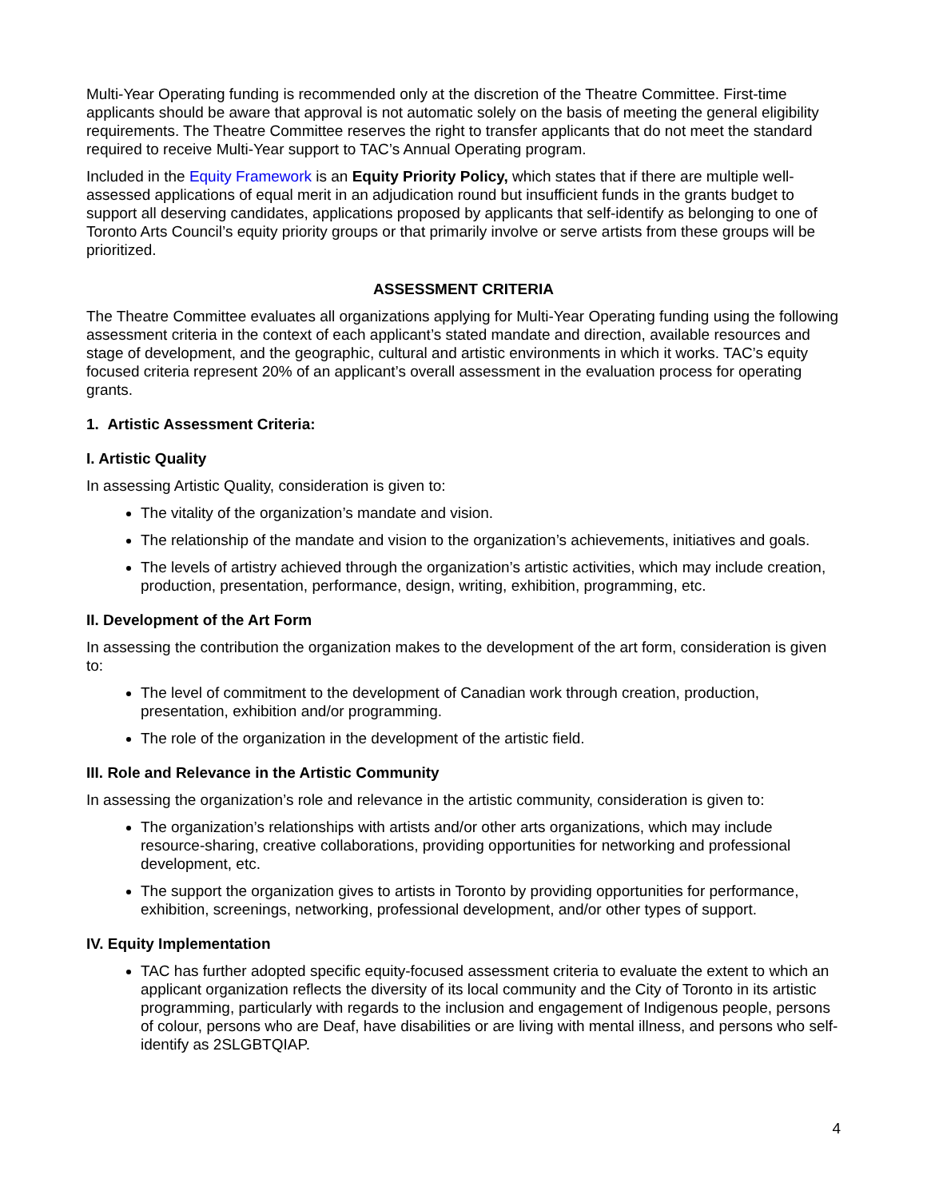Multi-Year Operating funding is recommended only at the discretion of the Theatre Committee. First-time applicants should be aware that approval is not automatic solely on the basis of meeting the general eligibility requirements. The Theatre Committee reserves the right to transfer applicants that do not meet the standard required to receive Multi-Year support to TAC’s Annual Operating program.
Included in the Equity Framework is an Equity Priority Policy, which states that if there are multiple well-assessed applications of equal merit in an adjudication round but insufficient funds in the grants budget to support all deserving candidates, applications proposed by applicants that self-identify as belonging to one of Toronto Arts Council’s equity priority groups or that primarily involve or serve artists from these groups will be prioritized.
ASSESSMENT CRITERIA
The Theatre Committee evaluates all organizations applying for Multi-Year Operating funding using the following assessment criteria in the context of each applicant’s stated mandate and direction, available resources and stage of development, and the geographic, cultural and artistic environments in which it works. TAC’s equity focused criteria represent 20% of an applicant’s overall assessment in the evaluation process for operating grants.
1. Artistic Assessment Criteria:
I. Artistic Quality
In assessing Artistic Quality, consideration is given to:
The vitality of the organization’s mandate and vision.
The relationship of the mandate and vision to the organization’s achievements, initiatives and goals.
The levels of artistry achieved through the organization’s artistic activities, which may include creation, production, presentation, performance, design, writing, exhibition, programming, etc.
II. Development of the Art Form
In assessing the contribution the organization makes to the development of the art form, consideration is given to:
The level of commitment to the development of Canadian work through creation, production, presentation, exhibition and/or programming.
The role of the organization in the development of the artistic field.
III. Role and Relevance in the Artistic Community
In assessing the organization’s role and relevance in the artistic community, consideration is given to:
The organization’s relationships with artists and/or other arts organizations, which may include resource-sharing, creative collaborations, providing opportunities for networking and professional development, etc.
The support the organization gives to artists in Toronto by providing opportunities for performance, exhibition, screenings, networking, professional development, and/or other types of support.
IV. Equity Implementation
TAC has further adopted specific equity-focused assessment criteria to evaluate the extent to which an applicant organization reflects the diversity of its local community and the City of Toronto in its artistic programming, particularly with regards to the inclusion and engagement of Indigenous people, persons of colour, persons who are Deaf, have disabilities or are living with mental illness, and persons who self-identify as 2SLGBTQIAP.
4